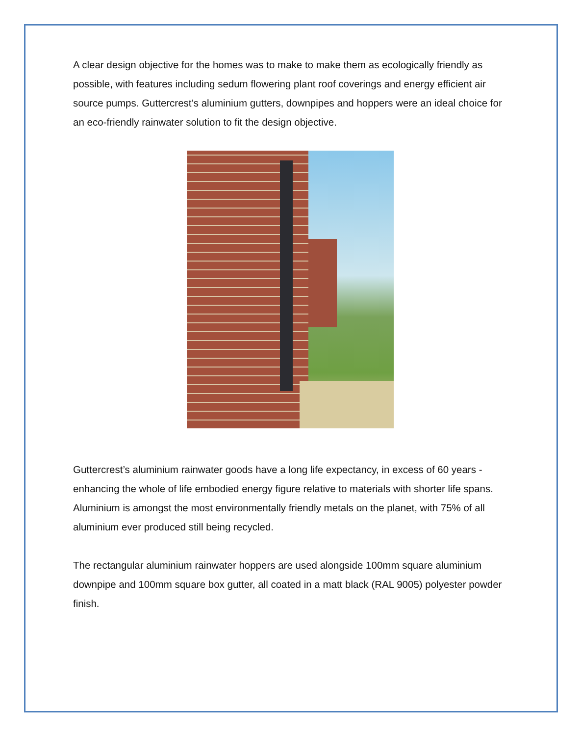A clear design objective for the homes was to make to make them as ecologically friendly as possible, with features including sedum flowering plant roof coverings and energy efficient air source pumps. Guttercrest’s aluminium gutters, downpipes and hoppers were an ideal choice for an eco-friendly rainwater solution to fit the design objective.
Guttercrest’s aluminium rainwater goods have a long life expectancy, in excess of 60 years - enhancing the whole of life embodied energy figure relative to materials with shorter life spans. Aluminium is amongst the most environmentally friendly metals on the planet, with 75% of all aluminium ever produced still being recycled.
The rectangular aluminium rainwater hoppers are used alongside 100mm square aluminium downpipe and 100mm square box gutter, all coated in a matt black (RAL 9005) polyester powder finish.